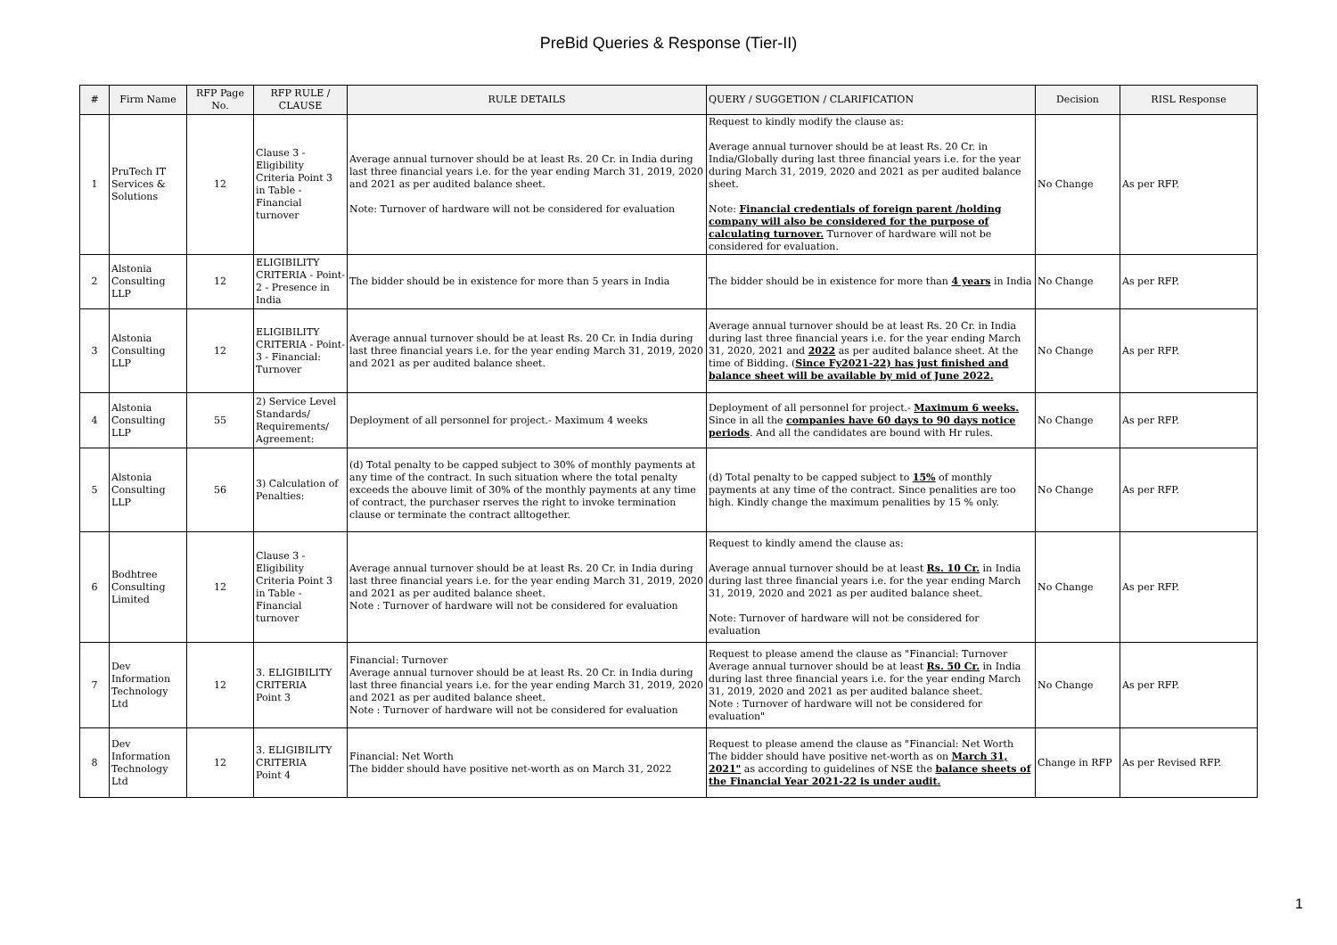PreBid Queries & Response (Tier-II)
| # | Firm Name | RFP Page No. | RFP RULE / CLAUSE | RULE DETAILS | QUERY / SUGGETION / CLARIFICATION | Decision | RISL Response |
| --- | --- | --- | --- | --- | --- | --- | --- |
| 1 | PruTech IT Services & Solutions | 12 | Clause 3 - Eligibility Criteria Point 3 in Table - Financial turnover | Average annual turnover should be at least Rs. 20 Cr. in India during last three financial years i.e. for the year ending March 31, 2019, 2020 and 2021 as per audited balance sheet. Note: Turnover of hardware will not be considered for evaluation | Request to kindly modify the clause as: Average annual turnover should be at least Rs. 20 Cr. in India/Globally during last three financial years i.e. for the year during March 31, 2019, 2020 and 2021 as per audited balance sheet. Note: Financial credentials of foreign parent /holding company will also be considered for the purpose of calculating turnover. Turnover of hardware will not be considered for evaluation. | No Change | As per RFP. |
| 2 | Alstonia Consulting LLP | 12 | ELIGIBILITY CRITERIA - Point-2 - Presence in India | The bidder should be in existence for more than 5 years in India | The bidder should be in existence for more than 4 years in India | No Change | As per RFP. |
| 3 | Alstonia Consulting LLP | 12 | ELIGIBILITY CRITERIA - Point-3 - Financial: Turnover | Average annual turnover should be at least Rs. 20 Cr. in India during last three financial years i.e. for the year ending March 31, 2019, 2020 and 2021 as per audited balance sheet. | Average annual turnover should be at least Rs. 20 Cr. in India during last three financial years i.e. for the year ending March 31, 2020, 2021 and 2022 as per audited balance sheet. At the time of Bidding. ( Since Fy2021-22) has just finished and balance sheet will be available by mid of June 2022. | No Change | As per RFP. |
| 4 | Alstonia Consulting LLP | 55 | 2) Service Level Standards/ Requirements/ Agreement: | Deployment of all personnel for project.- Maximum 4 weeks | Deployment of all personnel for project.- Maximum 6 weeks. Since in all the companies have 60 days to 90 days notice periods . And all the candidates are bound with Hr rules. | No Change | As per RFP. |
| 5 | Alstonia Consulting LLP | 56 | 3) Calculation of Penalties: | (d) Total penalty to be capped subject to 30% of monthly payments at any time of the contract. In such situation where the total penalty exceeds the abouve limit of 30% of the monthly payments at any time of contract, the purchaser rserves the right to invoke termination clause or terminate the contract alltogether. | (d) Total penalty to be capped subject to 15% of monthly payments at any time of the contract. Since penalities are too high. Kindly change the maximum penalities by 15 % only. | No Change | As per RFP. |
| 6 | Bodhtree Consulting Limited | 12 | Clause 3 - Eligibility Criteria Point 3 in Table - Financial turnover | Average annual turnover should be at least Rs. 20 Cr. in India during last three financial years i.e. for the year ending March 31, 2019, 2020 and 2021 as per audited balance sheet. Note : Turnover of hardware will not be considered for evaluation | Request to kindly amend the clause as: Average annual turnover should be at least Rs. 10 Cr. in India during last three financial years i.e. for the year ending March 31, 2019, 2020 and 2021 as per audited balance sheet. Note: Turnover of hardware will not be considered for evaluation | No Change | As per RFP. |
| 7 | Dev Information Technology Ltd | 12 | 3. ELIGIBILITY CRITERIA Point 3 | Financial: Turnover Average annual turnover should be at least Rs. 20 Cr. in India during last three financial years i.e. for the year ending March 31, 2019, 2020 and 2021 as per audited balance sheet. Note : Turnover of hardware will not be considered for evaluation | Request to please amend the clause as "Financial: Turnover Average annual turnover should be at least Rs. 50 Cr. in India during last three financial years i.e. for the year ending March 31, 2019, 2020 and 2021 as per audited balance sheet. Note : Turnover of hardware will not be considered for evaluation" | No Change | As per RFP. |
| 8 | Dev Information Technology Ltd | 12 | 3. ELIGIBILITY CRITERIA Point 4 | Financial: Net Worth The bidder should have positive net-worth as on March 31, 2022 | Request to please amend the clause as "Financial: Net Worth The bidder should have positive net-worth as on March 31, 2021" as according to guidelines of NSE the balance sheets of the Financial Year 2021-22 is under audit. | Change in RFP | As per Revised RFP. |
1